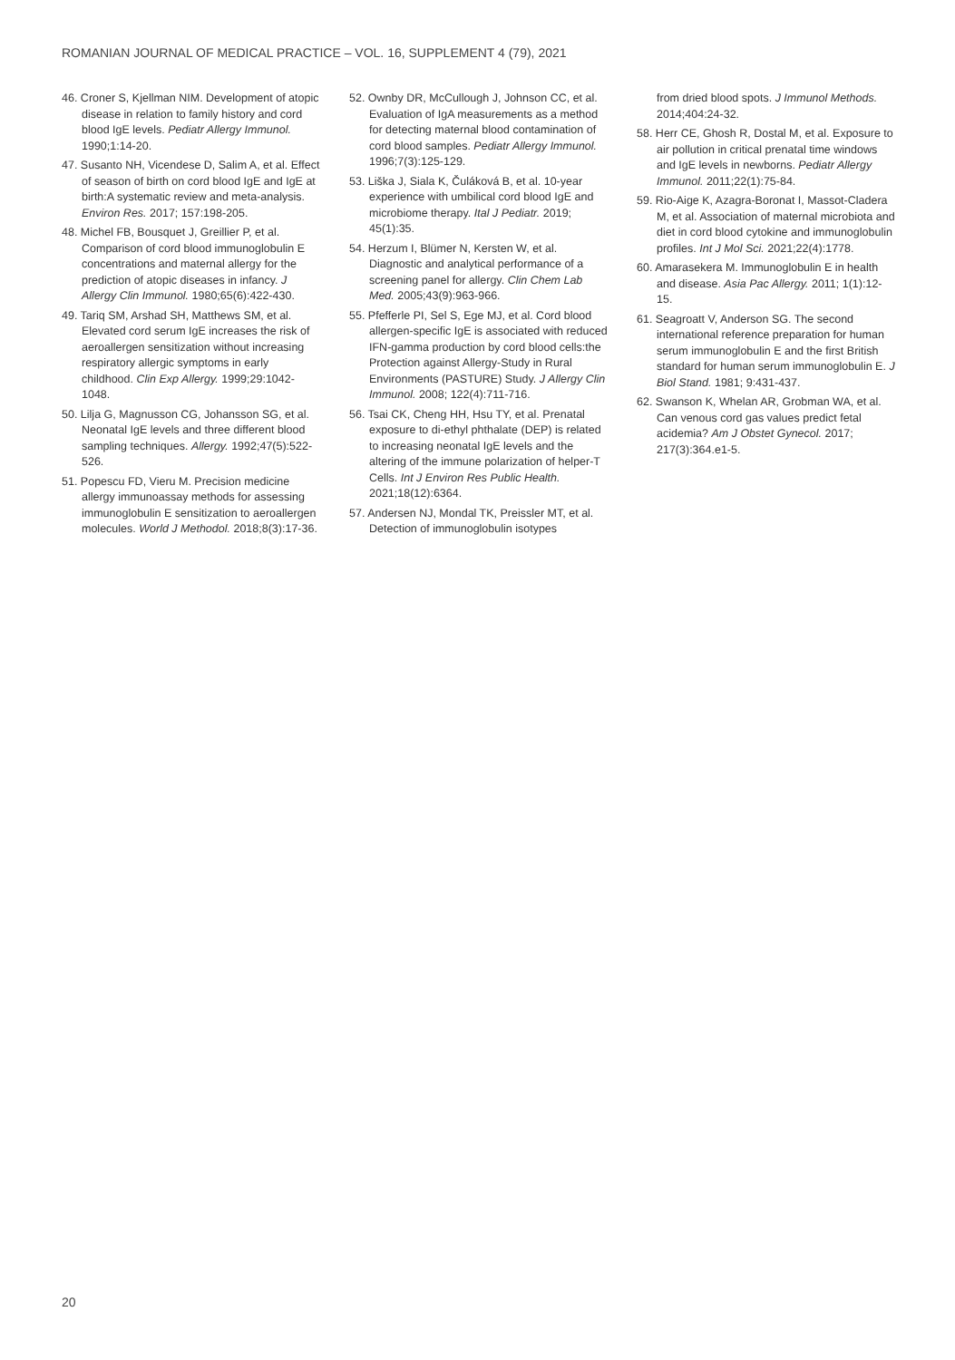ROMANIAN JOURNAL OF MEDICAL PRACTICE – VOL. 16, SUPPLEMENT 4 (79), 2021
46. Croner S, Kjellman NIM. Development of atopic disease in relation to family history and cord blood IgE levels. Pediatr Allergy Immunol. 1990;1:14-20.
47. Susanto NH, Vicendese D, Salim A, et al. Effect of season of birth on cord blood IgE and IgE at birth:A systematic review and meta-analysis. Environ Res. 2017; 157:198-205.
48. Michel FB, Bousquet J, Greillier P, et al. Comparison of cord blood immunoglobulin E concentrations and maternal allergy for the prediction of atopic diseases in infancy. J Allergy Clin Immunol. 1980;65(6):422-430.
49. Tariq SM, Arshad SH, Matthews SM, et al. Elevated cord serum IgE increases the risk of aeroallergen sensitization without increasing respiratory allergic symptoms in early childhood. Clin Exp Allergy. 1999;29:1042-1048.
50. Lilja G, Magnusson CG, Johansson SG, et al. Neonatal IgE levels and three different blood sampling techniques. Allergy. 1992;47(5):522-526.
51. Popescu FD, Vieru M. Precision medicine allergy immunoassay methods for assessing immunoglobulin E sensitization to aeroallergen molecules. World J Methodol. 2018;8(3):17-36.
52. Ownby DR, McCullough J, Johnson CC, et al. Evaluation of IgA measurements as a method for detecting maternal blood contamination of cord blood samples. Pediatr Allergy Immunol. 1996;7(3):125-129.
53. Liška J, Siala K, Čuláková B, et al. 10-year experience with umbilical cord blood IgE and microbiome therapy. Ital J Pediatr. 2019; 45(1):35.
54. Herzum I, Blümer N, Kersten W, et al. Diagnostic and analytical performance of a screening panel for allergy. Clin Chem Lab Med. 2005;43(9):963-966.
55. Pfefferle PI, Sel S, Ege MJ, et al. Cord blood allergen-specific IgE is associated with reduced IFN-gamma production by cord blood cells:the Protection against Allergy-Study in Rural Environments (PASTURE) Study. J Allergy Clin Immunol. 2008; 122(4):711-716.
56. Tsai CK, Cheng HH, Hsu TY, et al. Prenatal exposure to di-ethyl phthalate (DEP) is related to increasing neonatal IgE levels and the altering of the immune polarization of helper-T Cells. Int J Environ Res Public Health. 2021;18(12):6364.
57. Andersen NJ, Mondal TK, Preissler MT, et al. Detection of immunoglobulin isotypes
from dried blood spots. J Immunol Methods. 2014;404:24-32.
58. Herr CE, Ghosh R, Dostal M, et al. Exposure to air pollution in critical prenatal time windows and IgE levels in newborns. Pediatr Allergy Immunol. 2011;22(1):75-84.
59. Rio-Aige K, Azagra-Boronat I, Massot-Cladera M, et al. Association of maternal microbiota and diet in cord blood cytokine and immunoglobulin profiles. Int J Mol Sci. 2021;22(4):1778.
60. Amarasekera M. Immunoglobulin E in health and disease. Asia Pac Allergy. 2011; 1(1):12-15.
61. Seagroatt V, Anderson SG. The second international reference preparation for human serum immunoglobulin E and the first British standard for human serum immunoglobulin E. J Biol Stand. 1981; 9:431-437.
62. Swanson K, Whelan AR, Grobman WA, et al. Can venous cord gas values predict fetal acidemia? Am J Obstet Gynecol. 2017; 217(3):364.e1-5.
20